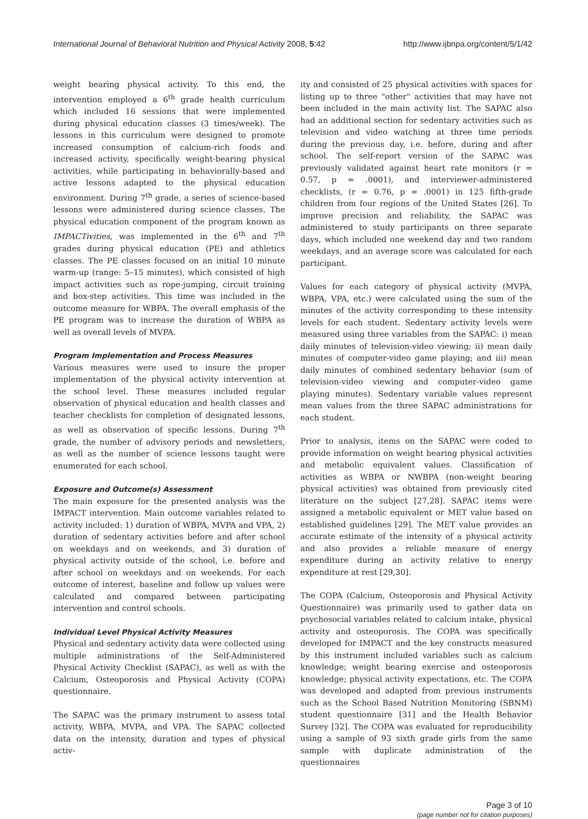International Journal of Behavioral Nutrition and Physical Activity 2008, 5:42 http://www.ijbnpa.org/content/5/1/42
weight bearing physical activity. To this end, the intervention employed a 6<sup>th</sup> grade health curriculum which included 16 sessions that were implemented during physical education classes (3 times/week). The lessons in this curriculum were designed to promote increased consumption of calcium-rich foods and increased activity, specifically weight-bearing physical activities, while participating in behaviorally-based and active lessons adapted to the physical education environment. During 7<sup>th</sup> grade, a series of science-based lessons were administered during science classes. The physical education component of the program known as IMPACTivities, was implemented in the 6<sup>th</sup> and 7<sup>th</sup> grades during physical education (PE) and athletics classes. The PE classes focused on an initial 10 minute warm-up (range: 5–15 minutes), which consisted of high impact activities such as rope-jumping, circuit training and box-step activities. This time was included in the outcome measure for WBPA. The overall emphasis of the PE program was to increase the duration of WBPA as well as overall levels of MVPA.
Program Implementation and Process Measures
Various measures were used to insure the proper implementation of the physical activity intervention at the school level. These measures included regular observation of physical education and health classes and teacher checklists for completion of designated lessons, as well as observation of specific lessons. During 7<sup>th</sup> grade, the number of advisory periods and newsletters, as well as the number of science lessons taught were enumerated for each school.
Exposure and Outcome(s) Assessment
The main exposure for the presented analysis was the IMPACT intervention. Main outcome variables related to activity included: 1) duration of WBPA, MVPA and VPA, 2) duration of sedentary activities before and after school on weekdays and on weekends, and 3) duration of physical activity outside of the school, i.e. before and after school on weekdays and on weekends. For each outcome of interest, baseline and follow up values were calculated and compared between participating intervention and control schools.
Individual Level Physical Activity Measures
Physical and sedentary activity data were collected using multiple administrations of the Self-Administered Physical Activity Checklist (SAPAC), as well as with the Calcium, Osteoporosis and Physical Activity (COPA) questionnaire.
The SAPAC was the primary instrument to assess total activity, WBPA, MVPA, and VPA. The SAPAC collected data on the intensity, duration and types of physical activ-
ity and consisted of 25 physical activities with spaces for listing up to three "other" activities that may have not been included in the main activity list. The SAPAC also had an additional section for sedentary activities such as television and video watching at three time periods during the previous day, i.e. before, during and after school. The self-report version of the SAPAC was previously validated against heart rate monitors (r = 0.57, p = .0001), and interviewer-administered checklists, (r = 0.76, p = .0001) in 125 fifth-grade children from four regions of the United States [26]. To improve precision and reliability, the SAPAC was administered to study participants on three separate days, which included one weekend day and two random weekdays, and an average score was calculated for each participant.
Values for each category of physical activity (MVPA, WBPA, VPA, etc.) were calculated using the sum of the minutes of the activity corresponding to these intensity levels for each student. Sedentary activity levels were measured using three variables from the SAPAC: i) mean daily minutes of television-video viewing; ii) mean daily minutes of computer-video game playing; and iii) mean daily minutes of combined sedentary behavior (sum of television-video viewing and computer-video game playing minutes). Sedentary variable values represent mean values from the three SAPAC administrations for each student.
Prior to analysis, items on the SAPAC were coded to provide information on weight bearing physical activities and metabolic equivalent values. Classification of activities as WBPA or NWBPA (non-weight bearing physical activities) was obtained from previously cited literature on the subject [27,28]. SAPAC items were assigned a metabolic equivalent or MET value based on established guidelines [29]. The MET value provides an accurate estimate of the intensity of a physical activity and also provides a reliable measure of energy expenditure during an activity relative to energy expenditure at rest [29,30].
The COPA (Calcium, Osteoporosis and Physical Activity Questionnaire) was primarily used to gather data on psychosocial variables related to calcium intake, physical activity and osteoporosis. The COPA was specifically developed for IMPACT and the key constructs measured by this instrument included variables such as calcium knowledge; weight bearing exercise and osteoporosis knowledge; physical activity expectations, etc. The COPA was developed and adapted from previous instruments such as the School Based Nutrition Monitoring (SBNM) student questionnaire [31] and the Health Behavior Survey [32]. The COPA was evaluated for reproducibility using a sample of 93 sixth grade girls from the same sample with duplicate administration of the questionnaires
Page 3 of 10
(page number not for citation purposes)